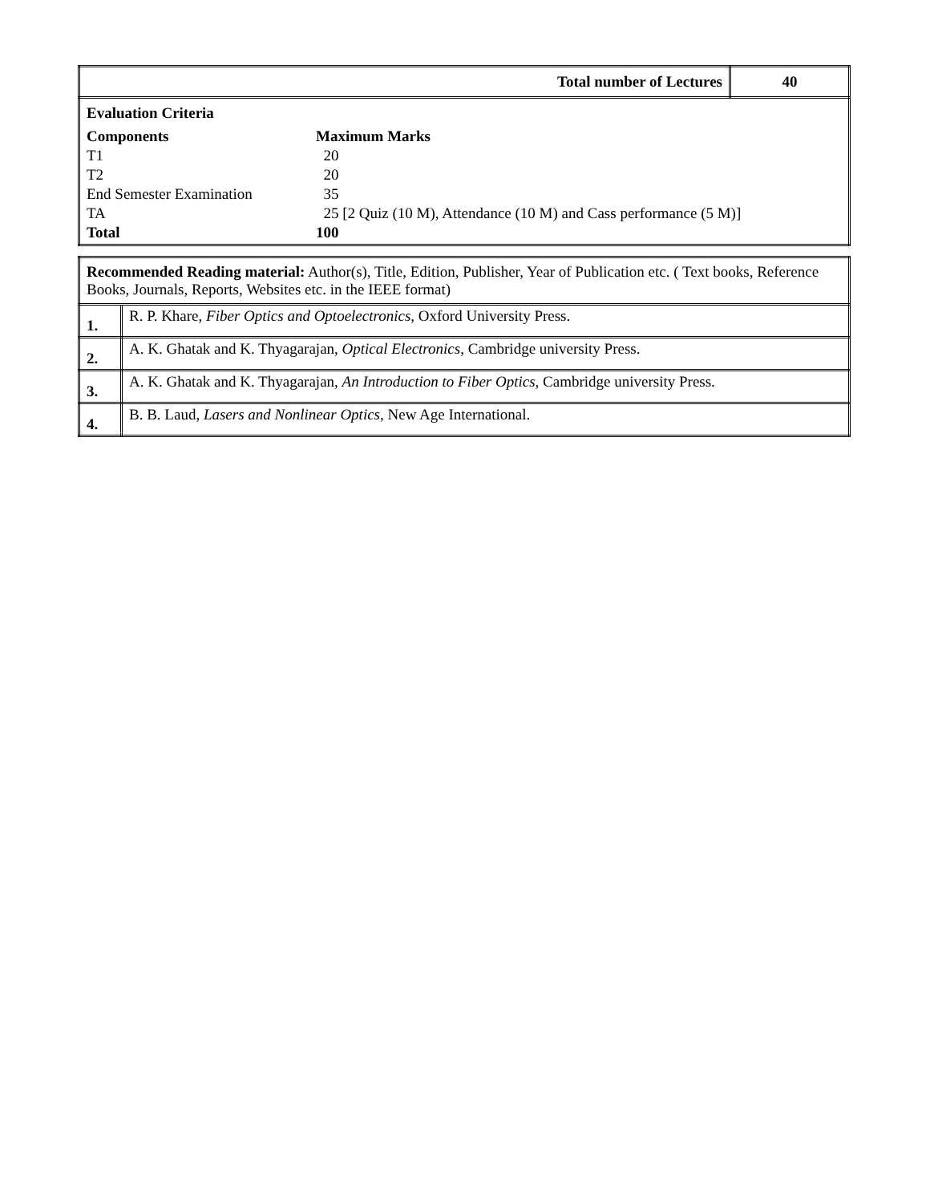| Total number of Lectures | 40 |
| / Evaluation Criteria / / / Components / Maximum Marks / / T1 / 20 / / T2 / 20 / / End Semester Examination / 35 / / TA / 25 [2 Quiz (10 M), Attendance (10 M) and Cass performance (5 M)] / / Total / 100 / | |
| Recommended Reading material: Author(s), Title, Edition, Publisher, Year of Publication etc. ( Text books, Reference Books, Journals, Reports, Websites etc. in the IEEE format) | |
| 1. | R. P. Khare, Fiber Optics and Optoelectronics , Oxford University Press. |
| 2. | A. K. Ghatak and K. Thyagarajan, Optical Electronics , Cambridge university Press. |
| 3. | A. K. Ghatak and K. Thyagarajan, An Introduction to Fiber Optics , Cambridge university Press. |
| 4. | B. B. Laud, Lasers and Nonlinear Optics , New Age International. |